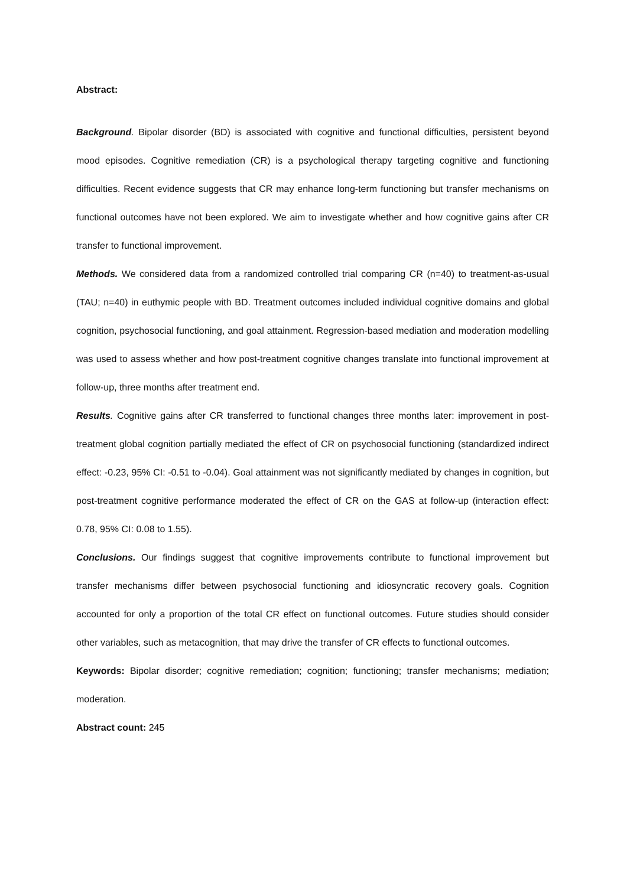Abstract:
Background. Bipolar disorder (BD) is associated with cognitive and functional difficulties, persistent beyond mood episodes. Cognitive remediation (CR) is a psychological therapy targeting cognitive and functioning difficulties. Recent evidence suggests that CR may enhance long-term functioning but transfer mechanisms on functional outcomes have not been explored. We aim to investigate whether and how cognitive gains after CR transfer to functional improvement.
Methods. We considered data from a randomized controlled trial comparing CR (n=40) to treatment-as-usual (TAU; n=40) in euthymic people with BD. Treatment outcomes included individual cognitive domains and global cognition, psychosocial functioning, and goal attainment. Regression-based mediation and moderation modelling was used to assess whether and how post-treatment cognitive changes translate into functional improvement at follow-up, three months after treatment end.
Results. Cognitive gains after CR transferred to functional changes three months later: improvement in post-treatment global cognition partially mediated the effect of CR on psychosocial functioning (standardized indirect effect: -0.23, 95% CI: -0.51 to -0.04). Goal attainment was not significantly mediated by changes in cognition, but post-treatment cognitive performance moderated the effect of CR on the GAS at follow-up (interaction effect: 0.78, 95% CI: 0.08 to 1.55).
Conclusions. Our findings suggest that cognitive improvements contribute to functional improvement but transfer mechanisms differ between psychosocial functioning and idiosyncratic recovery goals. Cognition accounted for only a proportion of the total CR effect on functional outcomes. Future studies should consider other variables, such as metacognition, that may drive the transfer of CR effects to functional outcomes.
Keywords: Bipolar disorder; cognitive remediation; cognition; functioning; transfer mechanisms; mediation; moderation.
Abstract count: 245